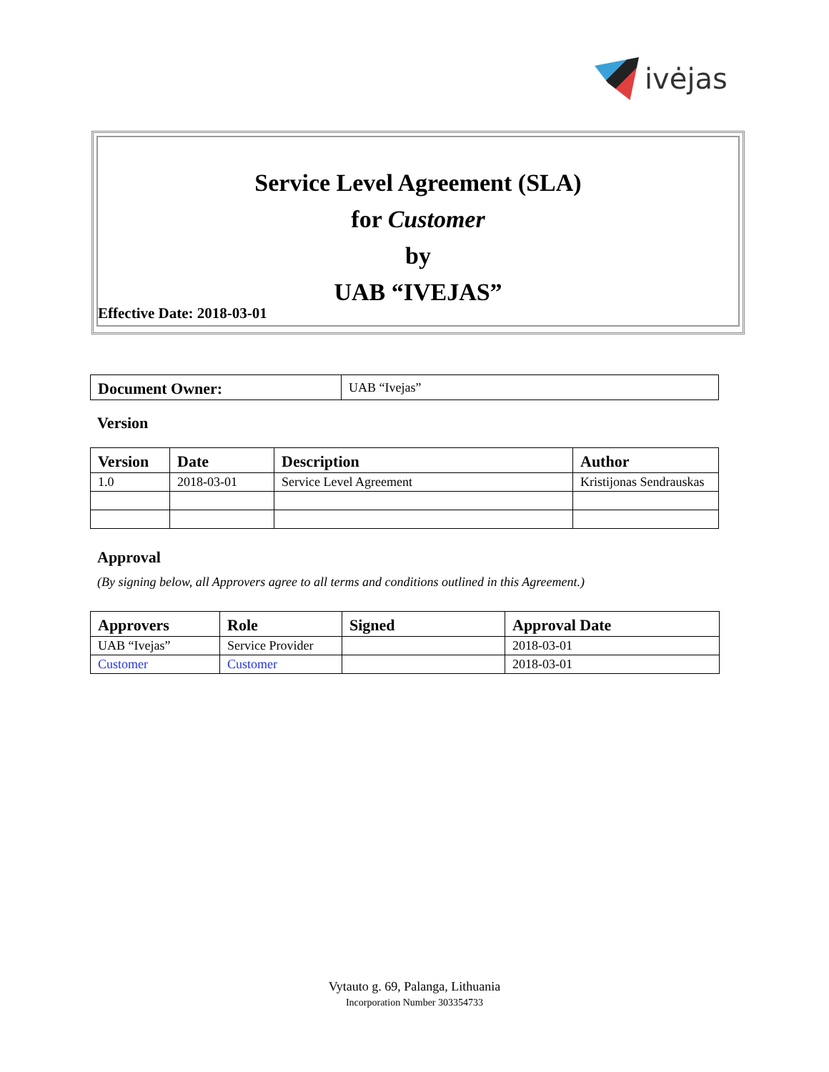ivėjas
Service Level Agreement (SLA)
for Customer
by
UAB “IVEJAS”
Effective Date: 2018-03-01
| Document Owner: | UAB “Ivejas” |
Version
| Version | Date | Description | Author |
| --- | --- | --- | --- |
| 1.0 | 2018-03-01 | Service Level Agreement | Kristijonas Sendrauskas |
Approval
(By signing below, all Approvers agree to all terms and conditions outlined in this Agreement.)
| Approvers | Role | Signed | Approval Date |
| --- | --- | --- | --- |
| UAB “Ivejas” | Service Provider | | 2018-03-01 |
| Customer | Customer | | 2018-03-01 |
Vytauto g. 69, Palanga, Lithuania
Incorporation Number 303354733